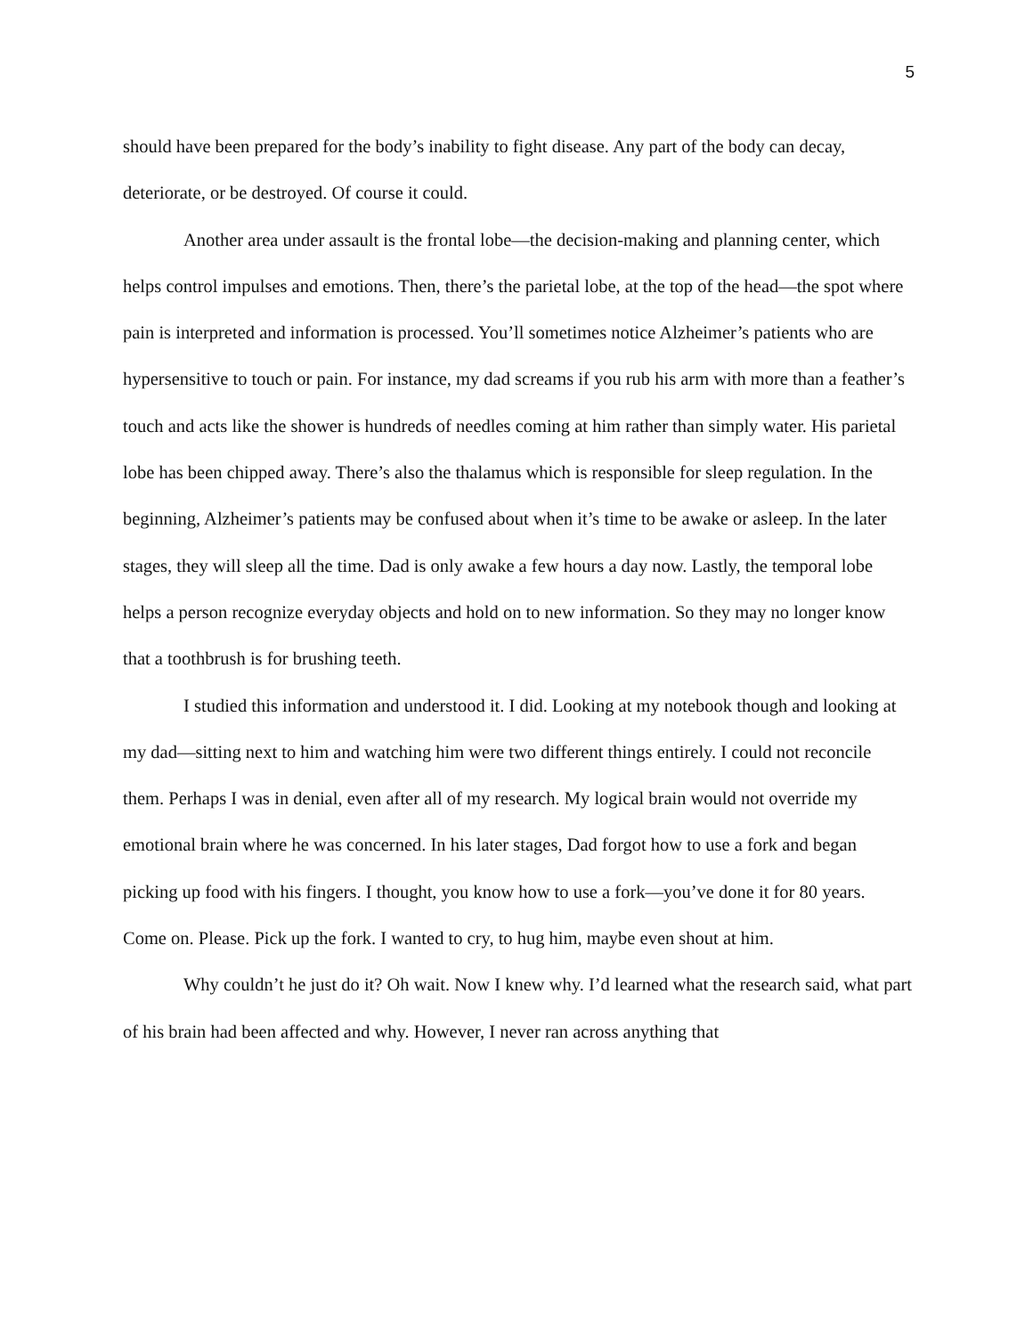5
should have been prepared for the body’s inability to fight disease. Any part of the body can decay, deteriorate, or be destroyed. Of course it could.
Another area under assault is the frontal lobe—the decision-making and planning center, which helps control impulses and emotions. Then, there’s the parietal lobe, at the top of the head—the spot where pain is interpreted and information is processed. You’ll sometimes notice Alzheimer’s patients who are hypersensitive to touch or pain. For instance, my dad screams if you rub his arm with more than a feather’s touch and acts like the shower is hundreds of needles coming at him rather than simply water. His parietal lobe has been chipped away. There’s also the thalamus which is responsible for sleep regulation. In the beginning, Alzheimer’s patients may be confused about when it’s time to be awake or asleep. In the later stages, they will sleep all the time. Dad is only awake a few hours a day now. Lastly, the temporal lobe helps a person recognize everyday objects and hold on to new information. So they may no longer know that a toothbrush is for brushing teeth.
I studied this information and understood it. I did. Looking at my notebook though and looking at my dad—sitting next to him and watching him were two different things entirely. I could not reconcile them. Perhaps I was in denial, even after all of my research. My logical brain would not override my emotional brain where he was concerned. In his later stages, Dad forgot how to use a fork and began picking up food with his fingers. I thought, you know how to use a fork—you’ve done it for 80 years. Come on. Please. Pick up the fork. I wanted to cry, to hug him, maybe even shout at him.
Why couldn’t he just do it? Oh wait. Now I knew why. I’d learned what the research said, what part of his brain had been affected and why. However, I never ran across anything that